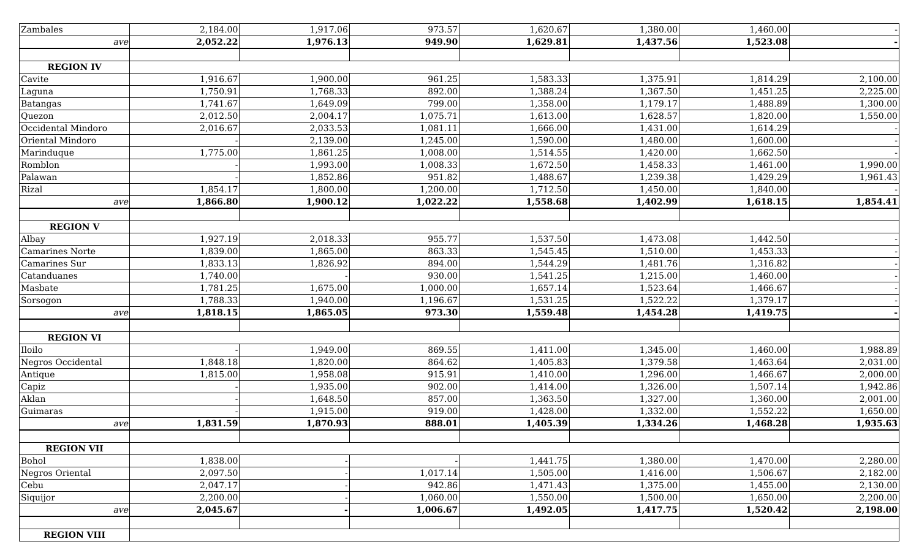| Zambales | 2,184.00 | 1,917.06 | 973.57 | 1,620.67 | 1,380.00 | 1,460.00 | - |
| ave | 2,052.22 | 1,976.13 | 949.90 | 1,629.81 | 1,437.56 | 1,523.08 | - |
| REGION IV | | | | | | | |
| Cavite | 1,916.67 | 1,900.00 | 961.25 | 1,583.33 | 1,375.91 | 1,814.29 | 2,100.00 |
| Laguna | 1,750.91 | 1,768.33 | 892.00 | 1,388.24 | 1,367.50 | 1,451.25 | 2,225.00 |
| Batangas | 1,741.67 | 1,649.09 | 799.00 | 1,358.00 | 1,179.17 | 1,488.89 | 1,300.00 |
| Quezon | 2,012.50 | 2,004.17 | 1,075.71 | 1,613.00 | 1,628.57 | 1,820.00 | 1,550.00 |
| Occidental Mindoro | 2,016.67 | 2,033.53 | 1,081.11 | 1,666.00 | 1,431.00 | 1,614.29 | - |
| Oriental Mindoro | - | 2,139.00 | 1,245.00 | 1,590.00 | 1,480.00 | 1,600.00 | - |
| Marinduque | 1,775.00 | 1,861.25 | 1,008.00 | 1,514.55 | 1,420.00 | 1,662.50 | - |
| Romblon | - | 1,993.00 | 1,008.33 | 1,672.50 | 1,458.33 | 1,461.00 | 1,990.00 |
| Palawan | - | 1,852.86 | 951.82 | 1,488.67 | 1,239.38 | 1,429.29 | 1,961.43 |
| Rizal | 1,854.17 | 1,800.00 | 1,200.00 | 1,712.50 | 1,450.00 | 1,840.00 | - |
| ave | 1,866.80 | 1,900.12 | 1,022.22 | 1,558.68 | 1,402.99 | 1,618.15 | 1,854.41 |
| REGION V | | | | | | | |
| Albay | 1,927.19 | 2,018.33 | 955.77 | 1,537.50 | 1,473.08 | 1,442.50 | - |
| Camarines Norte | 1,839.00 | 1,865.00 | 863.33 | 1,545.45 | 1,510.00 | 1,453.33 | - |
| Camarines Sur | 1,833.13 | 1,826.92 | 894.00 | 1,544.29 | 1,481.76 | 1,316.82 | - |
| Catanduanes | 1,740.00 | - | 930.00 | 1,541.25 | 1,215.00 | 1,460.00 | - |
| Masbate | 1,781.25 | 1,675.00 | 1,000.00 | 1,657.14 | 1,523.64 | 1,466.67 | - |
| Sorsogon | 1,788.33 | 1,940.00 | 1,196.67 | 1,531.25 | 1,522.22 | 1,379.17 | - |
| ave | 1,818.15 | 1,865.05 | 973.30 | 1,559.48 | 1,454.28 | 1,419.75 | - |
| REGION VI | | | | | | | |
| Iloilo | - | 1,949.00 | 869.55 | 1,411.00 | 1,345.00 | 1,460.00 | 1,988.89 |
| Negros Occidental | 1,848.18 | 1,820.00 | 864.62 | 1,405.83 | 1,379.58 | 1,463.64 | 2,031.00 |
| Antique | 1,815.00 | 1,958.08 | 915.91 | 1,410.00 | 1,296.00 | 1,466.67 | 2,000.00 |
| Capiz | - | 1,935.00 | 902.00 | 1,414.00 | 1,326.00 | 1,507.14 | 1,942.86 |
| Aklan | - | 1,648.50 | 857.00 | 1,363.50 | 1,327.00 | 1,360.00 | 2,001.00 |
| Guimaras | - | 1,915.00 | 919.00 | 1,428.00 | 1,332.00 | 1,552.22 | 1,650.00 |
| ave | 1,831.59 | 1,870.93 | 888.01 | 1,405.39 | 1,334.26 | 1,468.28 | 1,935.63 |
| REGION VII | | | | | | | |
| Bohol | 1,838.00 | - | - | 1,441.75 | 1,380.00 | 1,470.00 | 2,280.00 |
| Negros Oriental | 2,097.50 | - | 1,017.14 | 1,505.00 | 1,416.00 | 1,506.67 | 2,182.00 |
| Cebu | 2,047.17 | - | 942.86 | 1,471.43 | 1,375.00 | 1,455.00 | 2,130.00 |
| Siquijor | 2,200.00 | - | 1,060.00 | 1,550.00 | 1,500.00 | 1,650.00 | 2,200.00 |
| ave | 2,045.67 | - | 1,006.67 | 1,492.05 | 1,417.75 | 1,520.42 | 2,198.00 |
| REGION VIII | | | | | | | |